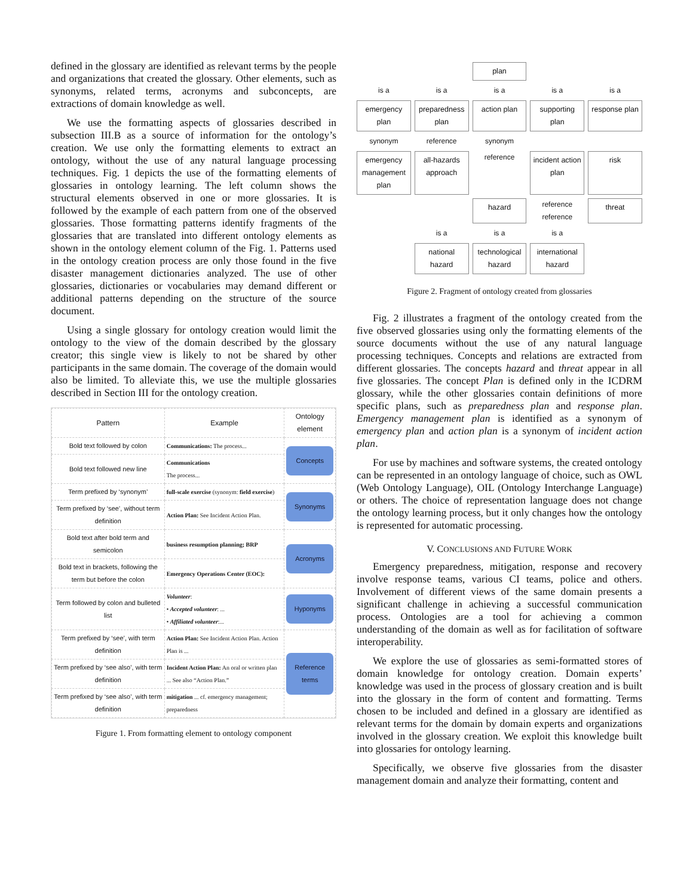defined in the glossary are identified as relevant terms by the people and organizations that created the glossary. Other elements, such as synonyms, related terms, acronyms and subconcepts, are extractions of domain knowledge as well.
We use the formatting aspects of glossaries described in subsection III.B as a source of information for the ontology’s creation. We use only the formatting elements to extract an ontology, without the use of any natural language processing techniques. Fig. 1 depicts the use of the formatting elements of glossaries in ontology learning. The left column shows the structural elements observed in one or more glossaries. It is followed by the example of each pattern from one of the observed glossaries. Those formatting patterns identify fragments of the glossaries that are translated into different ontology elements as shown in the ontology element column of the Fig. 1. Patterns used in the ontology creation process are only those found in the five disaster management dictionaries analyzed. The use of other glossaries, dictionaries or vocabularies may demand different or additional patterns depending on the structure of the source document.
Using a single glossary for ontology creation would limit the ontology to the view of the domain described by the glossary creator; this single view is likely to not be shared by other participants in the same domain. The coverage of the domain would also be limited. To alleviate this, we use the multiple glossaries described in Section III for the ontology creation.
| Pattern | Example | Ontology element |
| --- | --- | --- |
| Bold text followed by colon | Communications: The process... | Concepts |
| Bold text followed new line | Communications The process... | |
| Term prefixed by ‘synonym’ | full-scale exercise (synonym: field exercise ) | Synonyms |
| Term prefixed by ‘see’, without term definition | Action Plan: See Incident Action Plan. | |
| Bold text after bold term and semicolon | business resumption planning; BRP | Acronyms |
| Bold text in brackets, following the term but before the colon | Emergency Operations Center (EOC): | |
| Term followed by colon and bulleted list | Volunteer : • Accepted volunteer : ... • Affiliated volunteer :... | Hyponyms |
| Term prefixed by ‘see’, with term definition | Action Plan: See Incident Action Plan. Action Plan is ... | Reference terms |
| Term prefixed by ‘see also’, with term definition | Incident Action Plan: An oral or written plan ... See also “Action Plan.” | |
| Term prefixed by ‘see also’, with term definition | mitigation ... cf. emergency management; preparedness | |
Figure 1. From formatting element to ontology component
plan
is a is a is a is a is a
emergency plan
preparedness plan
action plan
supporting plan
response plan
synonym reference synonym
emergency management plan
all-hazards approach
reference
incident action plan
risk
hazard
reference reference
threat
is a is a is a
national hazard
technological hazard
international hazard
Figure 2. Fragment of ontology created from glossaries
Fig. 2 illustrates a fragment of the ontology created from the five observed glossaries using only the formatting elements of the source documents without the use of any natural language processing techniques. Concepts and relations are extracted from different glossaries. The concepts hazard and threat appear in all five glossaries. The concept Plan is defined only in the ICDRM glossary, while the other glossaries contain definitions of more specific plans, such as preparedness plan and response plan. Emergency management plan is identified as a synonym of emergency plan and action plan is a synonym of incident action plan.
For use by machines and software systems, the created ontology can be represented in an ontology language of choice, such as OWL (Web Ontology Language), OIL (Ontology Interchange Language) or others. The choice of representation language does not change the ontology learning process, but it only changes how the ontology is represented for automatic processing.
V. CONCLUSIONS AND FUTURE WORK
Emergency preparedness, mitigation, response and recovery involve response teams, various CI teams, police and others. Involvement of different views of the same domain presents a significant challenge in achieving a successful communication process. Ontologies are a tool for achieving a common understanding of the domain as well as for facilitation of software interoperability.
We explore the use of glossaries as semi-formatted stores of domain knowledge for ontology creation. Domain experts’ knowledge was used in the process of glossary creation and is built into the glossary in the form of content and formatting. Terms chosen to be included and defined in a glossary are identified as relevant terms for the domain by domain experts and organizations involved in the glossary creation. We exploit this knowledge built into glossaries for ontology learning.
Specifically, we observe five glossaries from the disaster management domain and analyze their formatting, content and